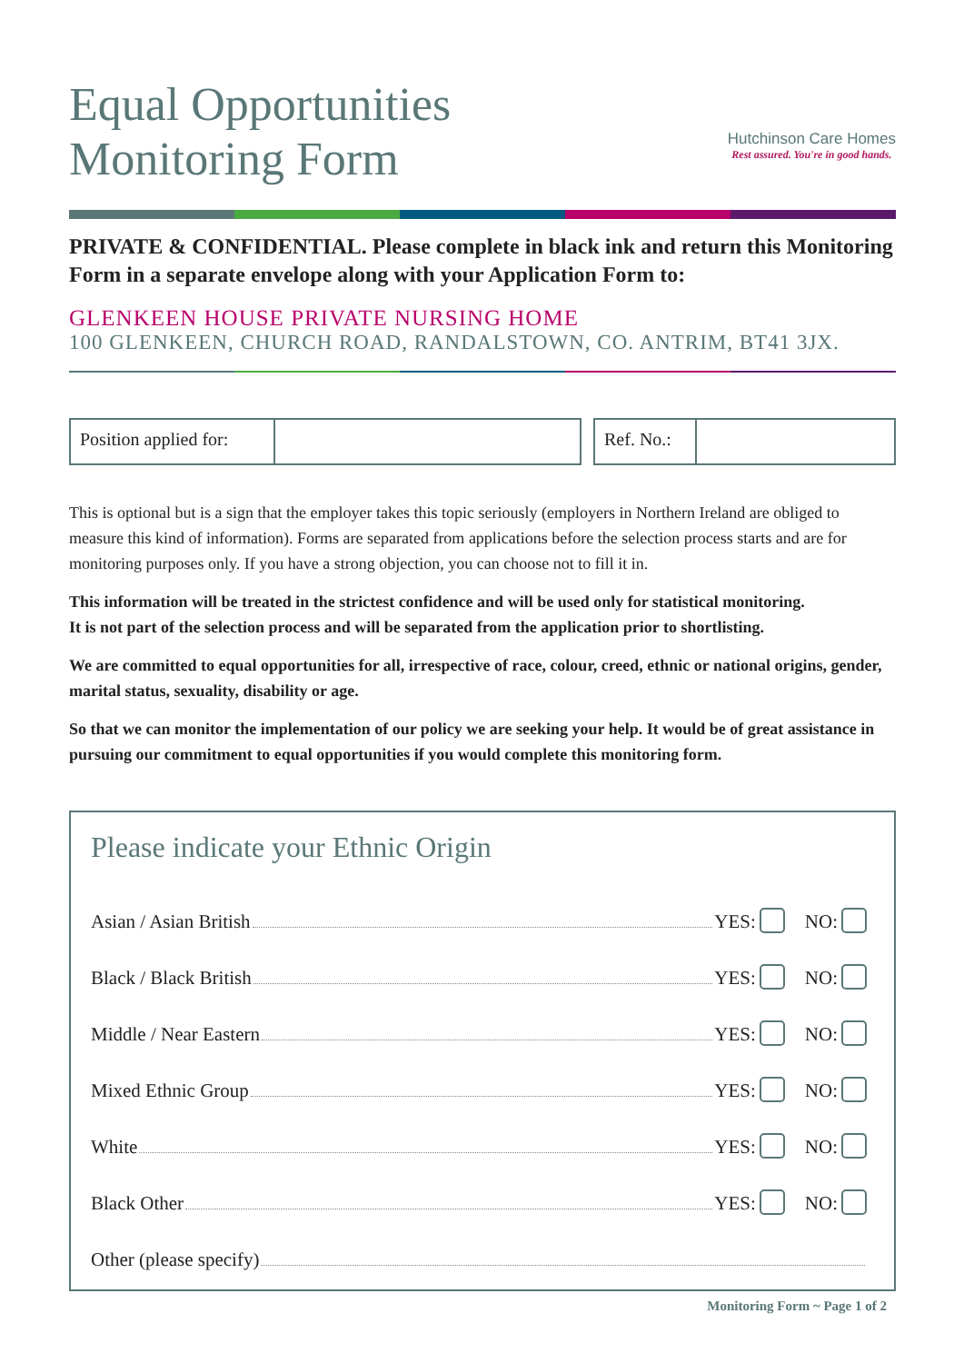Equal Opportunities
Monitoring Form
Hutchinson Care Homes
Rest assured. You're in good hands.
PRIVATE & CONFIDENTIAL. Please complete in black ink and return this Monitoring Form in a separate envelope along with your Application Form to:
GLENKEEN HOUSE PRIVATE NURSING HOME
100 GLENKEEN, CHURCH ROAD, RANDALSTOWN, CO. ANTRIM, BT41 3JX.
Position applied for: Ref. No.:
This is optional but is a sign that the employer takes this topic seriously (employers in Northern Ireland are obliged to measure this kind of information). Forms are separated from applications before the selection process starts and are for monitoring purposes only. If you have a strong objection, you can choose not to fill it in.
This information will be treated in the strictest confidence and will be used only for statistical monitoring.
It is not part of the selection process and will be separated from the application prior to shortlisting.
We are committed to equal opportunities for all, irrespective of race, colour, creed, ethnic or national origins, gender, marital status, sexuality, disability or age.
So that we can monitor the implementation of our policy we are seeking your help. It would be of great assistance in pursuing our commitment to equal opportunities if you would complete this monitoring form.
Please indicate your Ethnic Origin
Asian / Asian British YES: NO:
Black / Black British YES: NO:
Middle / Near Eastern YES: NO:
Mixed Ethnic Group YES: NO:
White YES: NO:
Black Other YES: NO:
Other (please specify)
Monitoring Form ~ Page 1 of 2